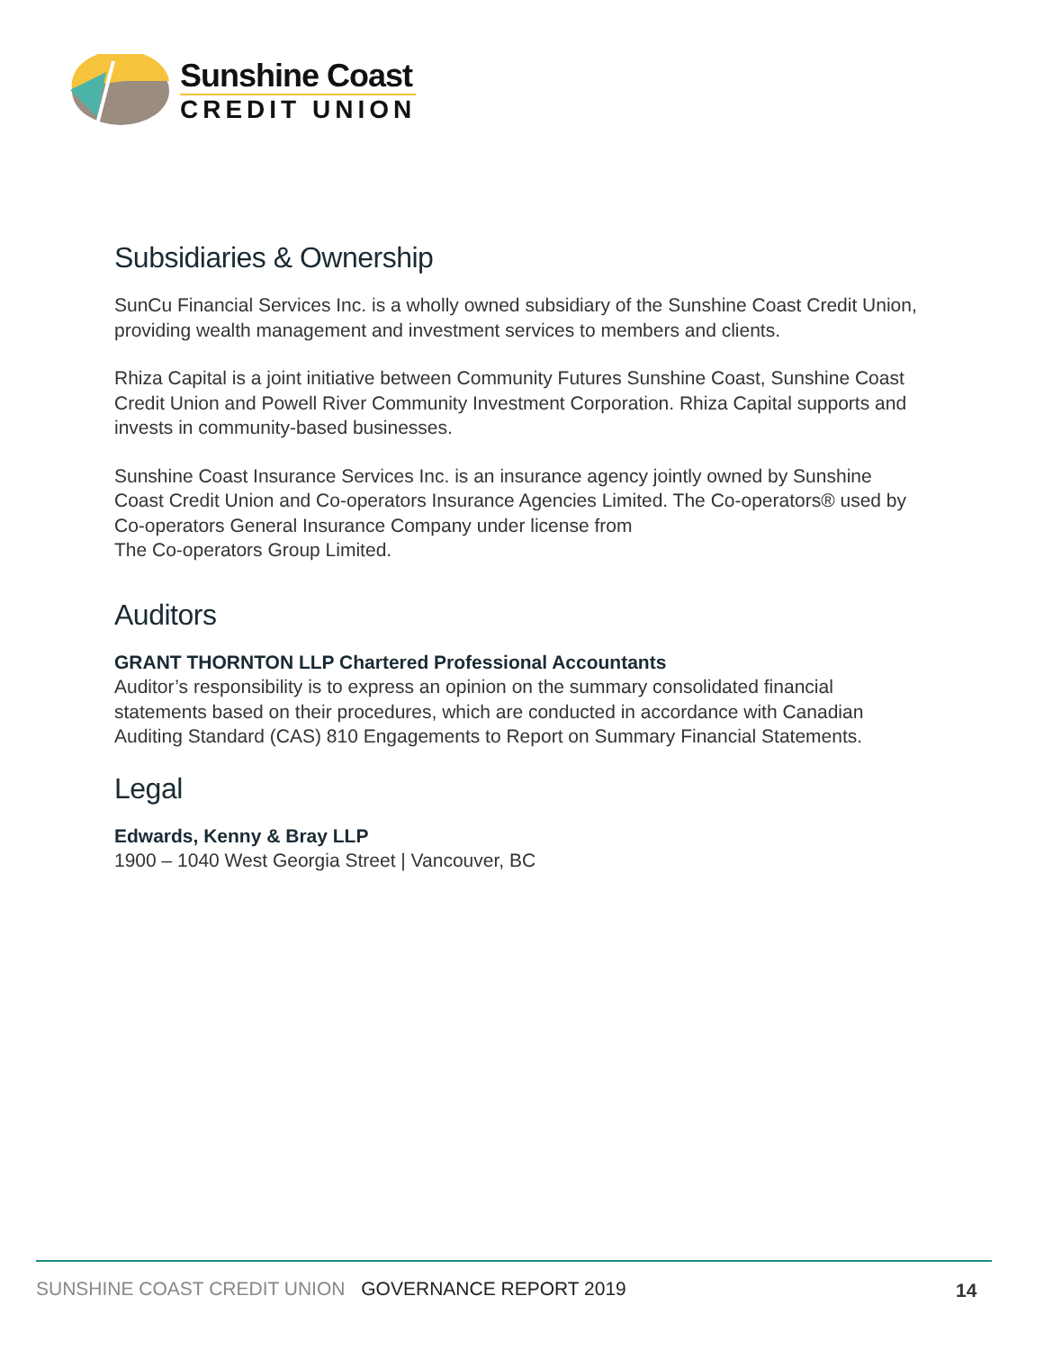Sunshine Coast
CREDIT UNION
Subsidiaries & Ownership
SunCu Financial Services Inc. is a wholly owned subsidiary of the Sunshine Coast Credit Union, providing wealth management and investment services to members and clients.
Rhiza Capital is a joint initiative between Community Futures Sunshine Coast, Sunshine Coast Credit Union and Powell River Community Investment Corporation. Rhiza Capital supports and invests in community-based businesses.
Sunshine Coast Insurance Services Inc. is an insurance agency jointly owned by Sunshine Coast Credit Union and Co-operators Insurance Agencies Limited. The Co-operators® used by Co-operators General Insurance Company under license from
The Co-operators Group Limited.
Auditors
GRANT THORNTON LLP Chartered Professional Accountants
Auditor’s responsibility is to express an opinion on the summary consolidated financial statements based on their procedures, which are conducted in accordance with Canadian Auditing Standard (CAS) 810 Engagements to Report on Summary Financial Statements.
Legal
Edwards, Kenny & Bray LLP
1900 – 1040 West Georgia Street | Vancouver, BC
SUNSHINE COAST CREDIT UNION GOVERNANCE REPORT 2019
14